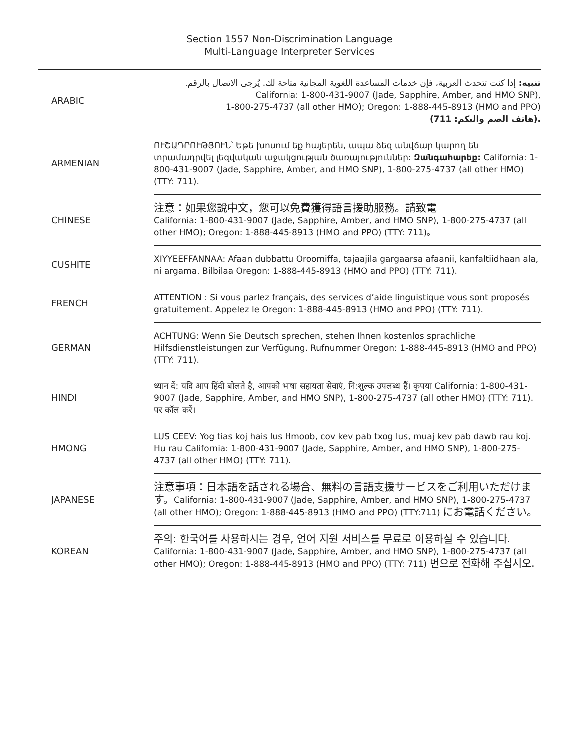Section 1557 Non-Discrimination Language
Multi-Language Interpreter Services
| ARABIC | تنبيه: إذا كنت تتحدث العربية، فإن خدمات المساعدة اللغوية المجانية متاحة لك. يُرجى الاتصال بالرقم. California: 1-800-431-9007 (Jade, Sapphire, Amber, and HMO SNP), 1-800-275-4737 (all other HMO); Oregon: 1-888-445-8913 (HMO and PPO) (هاتف الصم والبكم: 711). |
| ARMENIAN | ՈՒՇԱԴՐՈՒԹՅՈՒՆ՝ Եթե խոսում եք հայերեն, ապա ձեզ անվճար կարող են տրամադրվել լեզվական աջակցության ծառայություններ: Զանգահարեք: California: 1-800-431-9007 (Jade, Sapphire, Amber, and HMO SNP), 1-800-275-4737 (all other HMO) (TTY: 711). |
| CHINESE | 注意：如果您說中文，您可以免費獲得語言援助服務。請致電 California: 1-800-431-9007 (Jade, Sapphire, Amber, and HMO SNP), 1-800-275-4737 (all other HMO); Oregon: 1-888-445-8913 (HMO and PPO) (TTY: 711)。 |
| CUSHITE | XIYYEEFFANNAA: Afaan dubbattu Oroomiffa, tajaajila gargaarsa afaanii, kanfaltiidhaan ala, ni argama. Bilbilaa Oregon: 1-888-445-8913 (HMO and PPO) (TTY: 711). |
| FRENCH | ATTENTION : Si vous parlez français, des services d’aide linguistique vous sont proposés gratuitement. Appelez le Oregon: 1-888-445-8913 (HMO and PPO) (TTY: 711). |
| GERMAN | ACHTUNG: Wenn Sie Deutsch sprechen, stehen Ihnen kostenlos sprachliche Hilfsdienstleistungen zur Verfügung. Rufnummer Oregon: 1-888-445-8913 (HMO and PPO) (TTY: 711). |
| HINDI | ध्यान दें: यदि आप हिंदी बोलते है, आपको भाषा सहायता सेवाएं, नि:शुल्क उपलब्ध हैं। कृपया California: 1-800-431-9007 (Jade, Sapphire, Amber, and HMO SNP), 1-800-275-4737 (all other HMO) (TTY: 711). पर कॉल करें। |
| HMONG | LUS CEEV: Yog tias koj hais lus Hmoob, cov kev pab txog lus, muaj kev pab dawb rau koj. Hu rau California: 1-800-431-9007 (Jade, Sapphire, Amber, and HMO SNP), 1-800-275-4737 (all other HMO) (TTY: 711). |
| JAPANESE | 注意事項：日本語を話される場合、無料の言語支援サービスをご利用いただけます。 California: 1-800-431-9007 (Jade, Sapphire, Amber, and HMO SNP), 1-800-275-4737 (all other HMO); Oregon: 1-888-445-8913 (HMO and PPO) (TTY:711) にお電話ください。 |
| KOREAN | 주의: 한국어를 사용하시는 경우, 언어 지원 서비스를 무료로 이용하실 수 있습니다. California: 1-800-431-9007 (Jade, Sapphire, Amber, and HMO SNP), 1-800-275-4737 (all other HMO); Oregon: 1-888-445-8913 (HMO and PPO) (TTY: 711) 번으로 전화해 주십시오. |